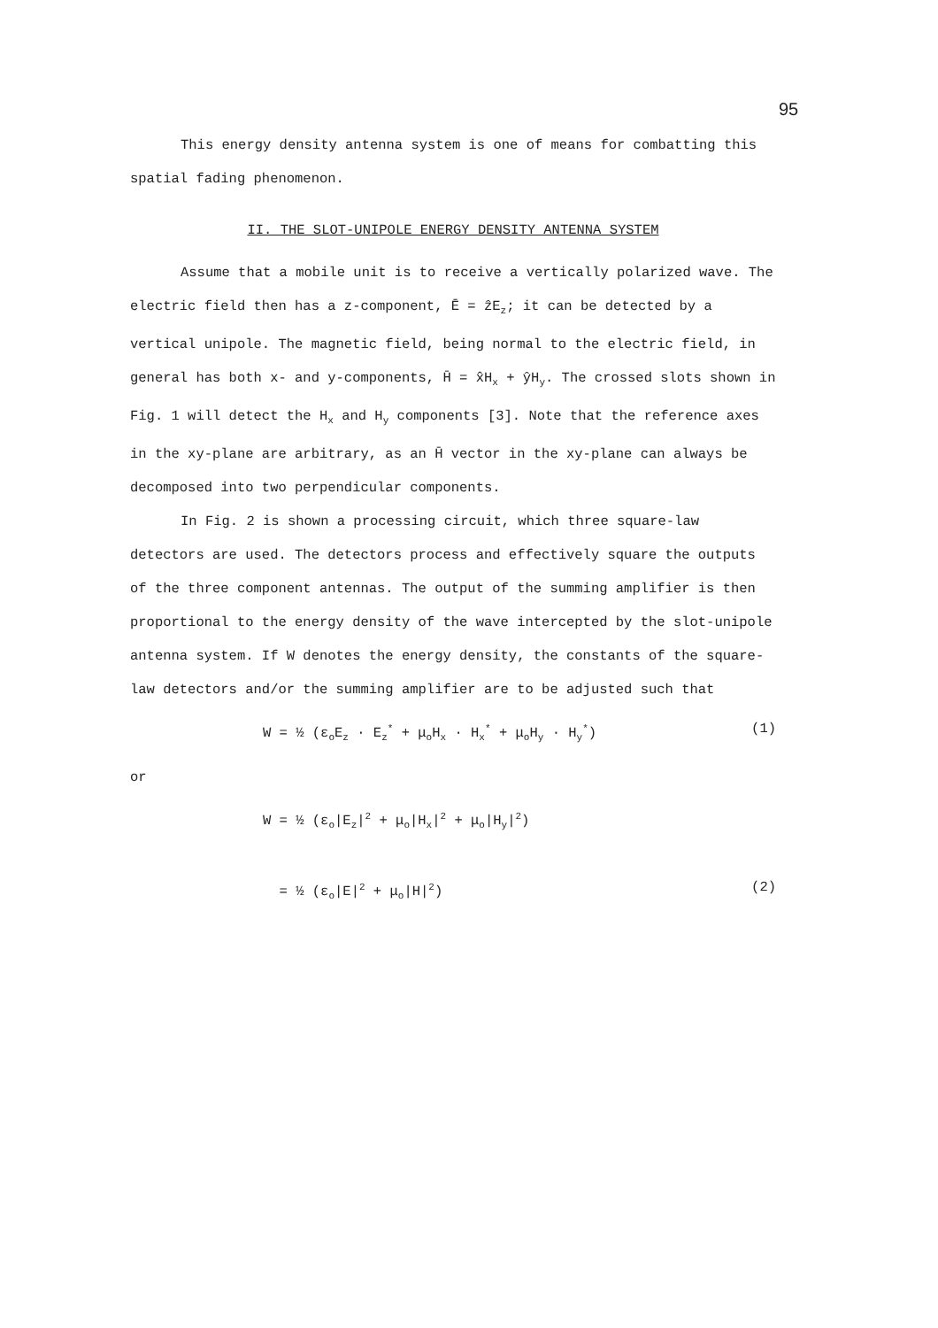95
This energy density antenna system is one of means for combatting this spatial fading phenomenon.
II. THE SLOT-UNIPOLE ENERGY DENSITY ANTENNA SYSTEM
Assume that a mobile unit is to receive a vertically polarized wave. The electric field then has a z-component, Ē = ẑE<sub>z</sub>; it can be detected by a vertical unipole. The magnetic field, being normal to the electric field, in general has both x- and y-components, H̄ = x̂H<sub>x</sub> + ŷH<sub>y</sub>. The crossed slots shown in Fig. 1 will detect the H<sub>x</sub> and H<sub>y</sub> components [3]. Note that the reference axes in the xy-plane are arbitrary, as an H̄ vector in the xy-plane can always be decomposed into two perpendicular components.
In Fig. 2 is shown a processing circuit, which three square-law detectors are used. The detectors process and effectively square the outputs of the three component antennas. The output of the summing amplifier is then proportional to the energy density of the wave intercepted by the slot-unipole antenna system. If W denotes the energy density, the constants of the square-law detectors and/or the summing amplifier are to be adjusted such that
W = ½ (ε<sub>o</sub>E<sub>z</sub> · E<sub>z</sub><sup>*</sup> + μ<sub>o</sub>H<sub>x</sub> · H<sub>x</sub><sup>*</sup> + μ<sub>o</sub>H<sub>y</sub> · H<sub>y</sub><sup>*</sup>) (1)
or
W = ½ (ε<sub>o</sub>|E<sub>z</sub>|<sup>2</sup> + μ<sub>o</sub>|H<sub>x</sub>|<sup>2</sup> + μ<sub>o</sub>|H<sub>y</sub>|<sup>2</sup>)
= ½ (ε<sub>o</sub>|E|<sup>2</sup> + μ<sub>o</sub>|H|<sup>2</sup>) (2)